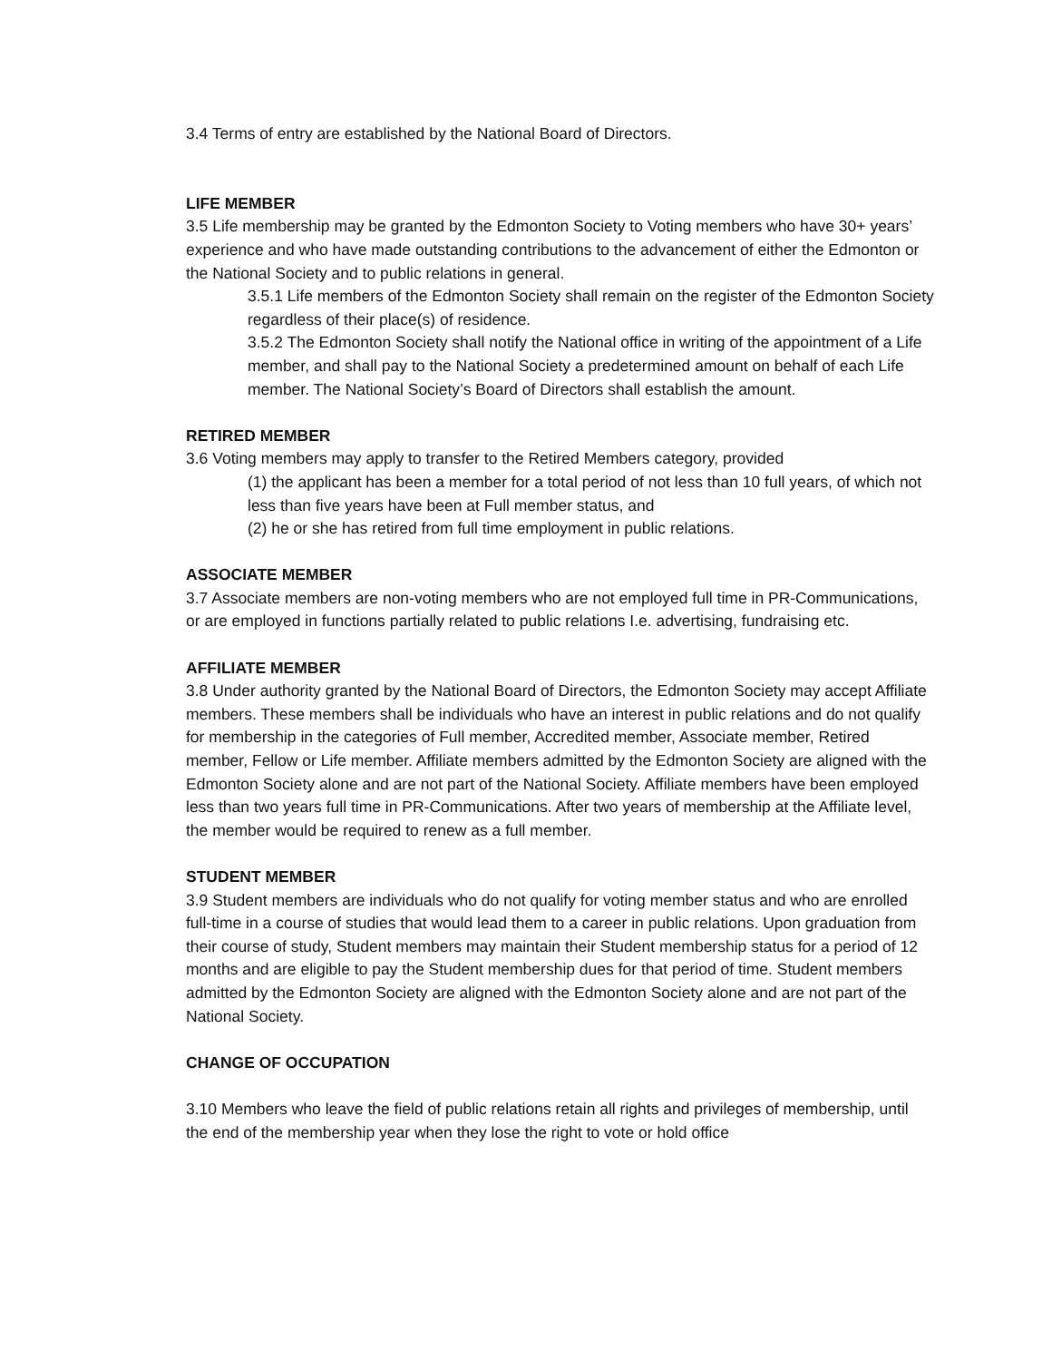3.4 Terms of entry are established by the National Board of Directors.
LIFE MEMBER
3.5 Life membership may be granted by the Edmonton Society to Voting members who have 30+ years’ experience and who have made outstanding contributions to the advancement of either the Edmonton or the National Society and to public relations in general.
3.5.1 Life members of the Edmonton Society shall remain on the register of the Edmonton Society regardless of their place(s) of residence.
3.5.2 The Edmonton Society shall notify the National office in writing of the appointment of a Life member, and shall pay to the National Society a predetermined amount on behalf of each Life member. The National Society’s Board of Directors shall establish the amount.
RETIRED MEMBER
3.6 Voting members may apply to transfer to the Retired Members category, provided
(1) the applicant has been a member for a total period of not less than 10 full years, of which not less than five years have been at Full member status, and
(2) he or she has retired from full time employment in public relations.
ASSOCIATE MEMBER
3.7 Associate members are non-voting members who are not employed full time in PR-Communications, or are employed in functions partially related to public relations I.e. advertising, fundraising etc.
AFFILIATE MEMBER
3.8 Under authority granted by the National Board of Directors, the Edmonton Society may accept Affiliate members. These members shall be individuals who have an interest in public relations and do not qualify for membership in the categories of Full member, Accredited member, Associate member, Retired member, Fellow or Life member. Affiliate members admitted by the Edmonton Society are aligned with the Edmonton Society alone and are not part of the National Society. Affiliate members have been employed less than two years full time in PR-Communications. After two years of membership at the Affiliate level, the member would be required to renew as a full member.
STUDENT MEMBER
3.9 Student members are individuals who do not qualify for voting member status and who are enrolled full-time in a course of studies that would lead them to a career in public relations. Upon graduation from their course of study, Student members may maintain their Student membership status for a period of 12 months and are eligible to pay the Student membership dues for that period of time. Student members admitted by the Edmonton Society are aligned with the Edmonton Society alone and are not part of the National Society.
CHANGE OF OCCUPATION
3.10 Members who leave the field of public relations retain all rights and privileges of membership, until the end of the membership year when they lose the right to vote or hold office